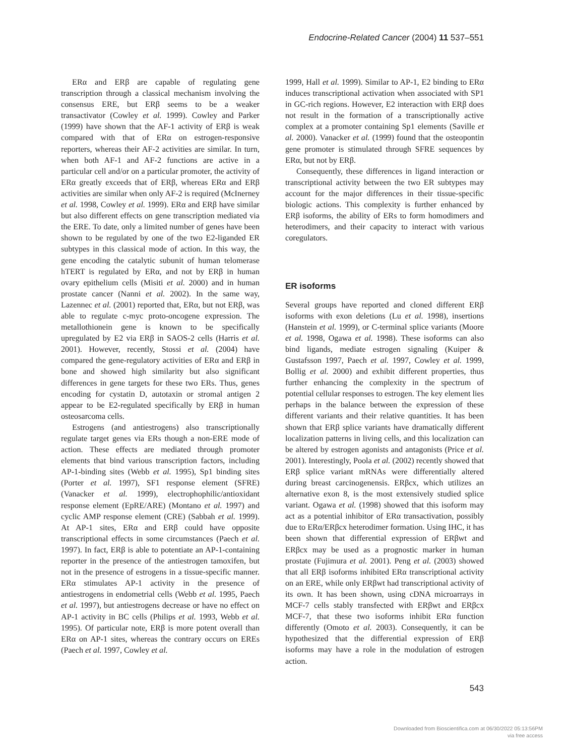Endocrine-Related Cancer (2004) 11 537–551
ERα and ERβ are capable of regulating gene transcription through a classical mechanism involving the consensus ERE, but ERβ seems to be a weaker transactivator (Cowley et al. 1999). Cowley and Parker (1999) have shown that the AF-1 activity of ERβ is weak compared with that of ERα on estrogen-responsive reporters, whereas their AF-2 activities are similar. In turn, when both AF-1 and AF-2 functions are active in a particular cell and/or on a particular promoter, the activity of ERα greatly exceeds that of ERβ, whereas ERα and ERβ activities are similar when only AF-2 is required (McInerney et al. 1998, Cowley et al. 1999). ERα and ERβ have similar but also different effects on gene transcription mediated via the ERE. To date, only a limited number of genes have been shown to be regulated by one of the two E2-liganded ER subtypes in this classical mode of action. In this way, the gene encoding the catalytic subunit of human telomerase hTERT is regulated by ERα, and not by ERβ in human ovary epithelium cells (Misiti et al. 2000) and in human prostate cancer (Nanni et al. 2002). In the same way, Lazennec et al. (2001) reported that, ERα, but not ERβ, was able to regulate c-myc proto-oncogene expression. The metallothionein gene is known to be specifically upregulated by E2 via ERβ in SAOS-2 cells (Harris et al. 2001). However, recently, Stossi et al. (2004) have compared the gene-regulatory activities of ERα and ERβ in bone and showed high similarity but also significant differences in gene targets for these two ERs. Thus, genes encoding for cystatin D, autotaxin or stromal antigen 2 appear to be E2-regulated specifically by ERβ in human osteosarcoma cells.
Estrogens (and antiestrogens) also transcriptionally regulate target genes via ERs though a non-ERE mode of action. These effects are mediated through promoter elements that bind various transcription factors, including AP-1-binding sites (Webb et al. 1995), Sp1 binding sites (Porter et al. 1997), SF1 response element (SFRE) (Vanacker et al. 1999), electrophophilic/antioxidant response element (EpRE/ARE) (Montano et al. 1997) and cyclic AMP response element (CRE) (Sabbah et al. 1999). At AP-1 sites, ERα and ERβ could have opposite transcriptional effects in some circumstances (Paech et al. 1997). In fact, ERβ is able to potentiate an AP-1-containing reporter in the presence of the antiestrogen tamoxifen, but not in the presence of estrogens in a tissue-specific manner. ERα stimulates AP-1 activity in the presence of antiestrogens in endometrial cells (Webb et al. 1995, Paech et al. 1997), but antiestrogens decrease or have no effect on AP-1 activity in BC cells (Philips et al. 1993, Webb et al. 1995). Of particular note, ERβ is more potent overall than ERα on AP-1 sites, whereas the contrary occurs on EREs (Paech et al. 1997, Cowley et al.
1999, Hall et al. 1999). Similar to AP-1, E2 binding to ERα induces transcriptional activation when associated with SP1 in GC-rich regions. However, E2 interaction with ERβ does not result in the formation of a transcriptionally active complex at a promoter containing Sp1 elements (Saville et al. 2000). Vanacker et al. (1999) found that the osteopontin gene promoter is stimulated through SFRE sequences by ERα, but not by ERβ.
Consequently, these differences in ligand interaction or transcriptional activity between the two ER subtypes may account for the major differences in their tissue-specific biologic actions. This complexity is further enhanced by ERβ isoforms, the ability of ERs to form homodimers and heterodimers, and their capacity to interact with various coregulators.
ER isoforms
Several groups have reported and cloned different ERβ isoforms with exon deletions (Lu et al. 1998), insertions (Hanstein et al. 1999), or C-terminal splice variants (Moore et al. 1998, Ogawa et al. 1998). These isoforms can also bind ligands, mediate estrogen signaling (Kuiper & Gustafsson 1997, Paech et al. 1997, Cowley et al. 1999, Bollig et al. 2000) and exhibit different properties, thus further enhancing the complexity in the spectrum of potential cellular responses to estrogen. The key element lies perhaps in the balance between the expression of these different variants and their relative quantities. It has been shown that ERβ splice variants have dramatically different localization patterns in living cells, and this localization can be altered by estrogen agonists and antagonists (Price et al. 2001). Interestingly, Poola et al. (2002) recently showed that ERβ splice variant mRNAs were differentially altered during breast carcinogenensis. ERβcx, which utilizes an alternative exon 8, is the most extensively studied splice variant. Ogawa et al. (1998) showed that this isoform may act as a potential inhibitor of ERα transactivation, possibly due to ERα/ERβcx heterodimer formation. Using IHC, it has been shown that differential expression of ERβwt and ERβcx may be used as a prognostic marker in human prostate (Fujimura et al. 2001). Peng et al. (2003) showed that all ERβ isoforms inhibited ERα transcriptional activity on an ERE, while only ERβwt had transcriptional activity of its own. It has been shown, using cDNA microarrays in MCF-7 cells stably transfected with ERβwt and ERβcx MCF-7, that these two isoforms inhibit ERα function differently (Omoto et al. 2003). Consequently, it can be hypothesized that the differential expression of ERβ isoforms may have a role in the modulation of estrogen action.
543
Downloaded from Bioscientifica.com at 06/30/2022 05:13:56PM
via free access